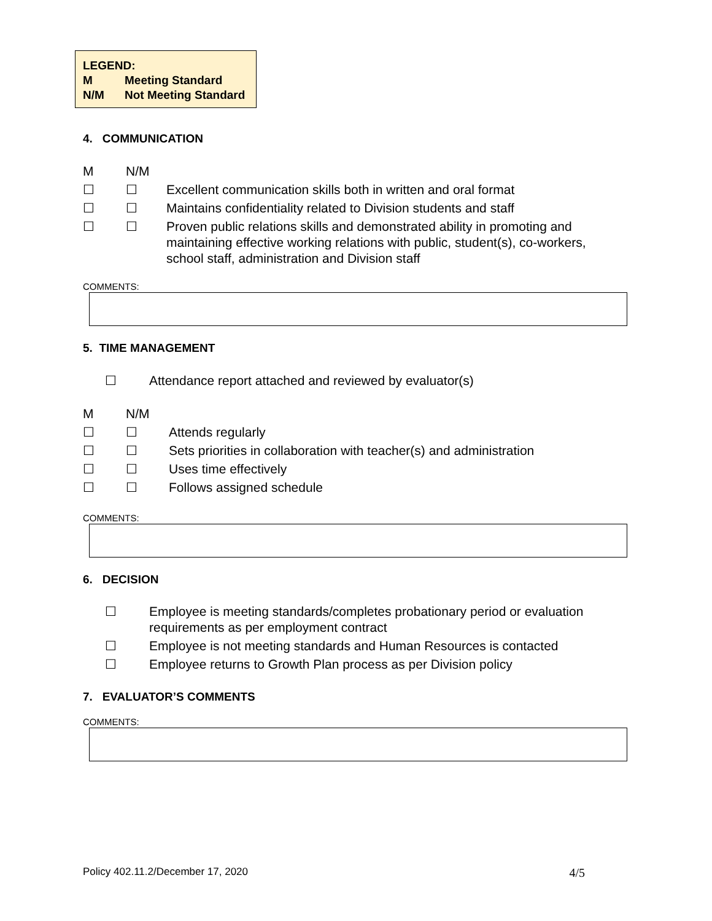LEGEND:
M Meeting Standard
N/M Not Meeting Standard
4. COMMUNICATION
M N/M
☐ ☐ Excellent communication skills both in written and oral format
☐ ☐ Maintains confidentiality related to Division students and staff
☐ ☐ Proven public relations skills and demonstrated ability in promoting and maintaining effective working relations with public, student(s), co-workers, school staff, administration and Division staff
COMMENTS:
5. TIME MANAGEMENT
☐ Attendance report attached and reviewed by evaluator(s)
M N/M
☐ ☐ Attends regularly
☐ ☐ Sets priorities in collaboration with teacher(s) and administration
☐ ☐ Uses time effectively
☐ ☐ Follows assigned schedule
COMMENTS:
6. DECISION
☐ Employee is meeting standards/completes probationary period or evaluation requirements as per employment contract
☐ Employee is not meeting standards and Human Resources is contacted
☐ Employee returns to Growth Plan process as per Division policy
7. EVALUATOR’S COMMENTS
COMMENTS:
Policy 402.11.2/December 17, 2020 4/5